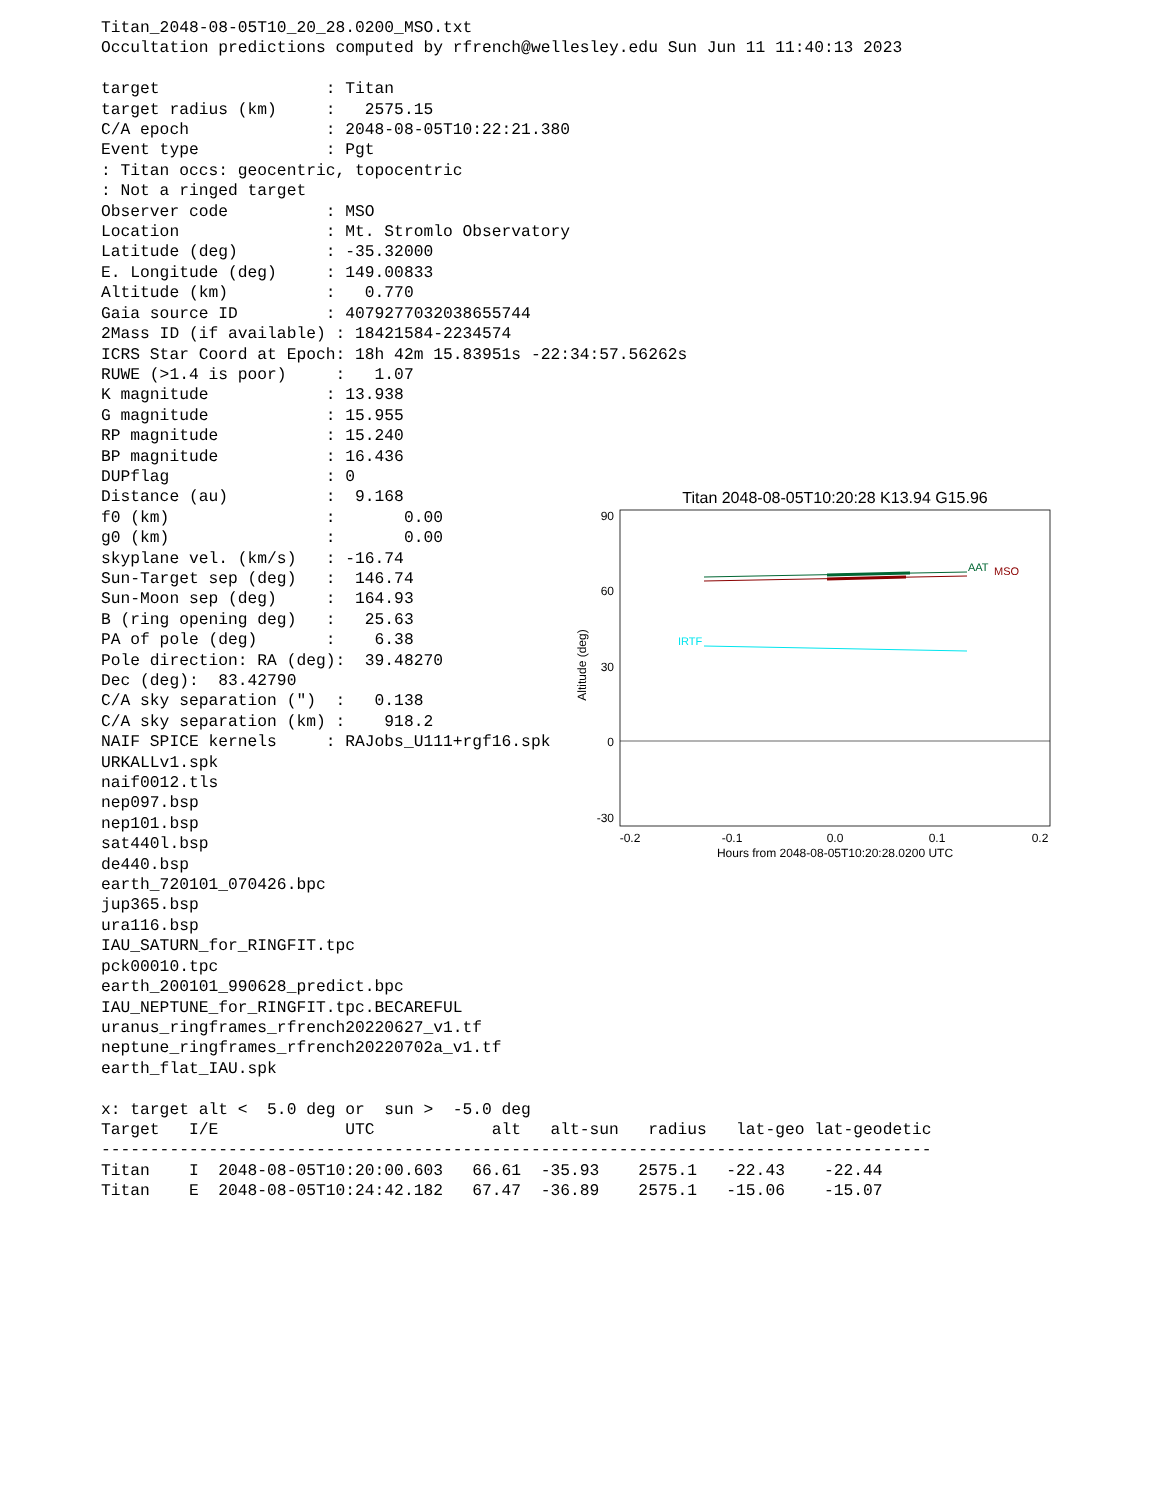Titan_2048-08-05T10_20_28.0200_MSO.txt
Occultation predictions computed by rfrench@wellesley.edu Sun Jun 11 11:40:13 2023

target                 : Titan
target radius (km)     :   2575.15
C/A epoch              : 2048-08-05T10:22:21.380
Event type             : Pgt
: Titan occs: geocentric, topocentric
: Not a ringed target
Observer code          : MSO
Location               : Mt. Stromlo Observatory
Latitude (deg)         : -35.32000
E. Longitude (deg)     : 149.00833
Altitude (km)          :   0.770
Gaia source ID         : 4079277032038655744
2Mass ID (if available) : 18421584-2234574
ICRS Star Coord at Epoch: 18h 42m 15.83951s -22:34:57.56262s
RUWE (>1.4 is poor)     :   1.07
K magnitude            : 13.938
G magnitude            : 15.955
RP magnitude           : 15.240
BP magnitude           : 16.436
DUPflag                : 0
Distance (au)          :  9.168
f0 (km)                :       0.00
g0 (km)                :       0.00
skyplane vel. (km/s)   : -16.74
Sun-Target sep (deg)   :  146.74
Sun-Moon sep (deg)     :  164.93
B (ring opening deg)   :   25.63
PA of pole (deg)       :    6.38
Pole direction: RA (deg):  39.48270
Dec (deg):  83.42790
C/A sky separation (")  :   0.138
C/A sky separation (km) :    918.2
NAIF SPICE kernels     : RAJobs_U111+rgf16.spk
URKALLv1.spk
naif0012.tls
nep097.bsp
nep101.bsp
sat440l.bsp
de440.bsp
earth_720101_070426.bpc
jup365.bsp
ura116.bsp
IAU_SATURN_for_RINGFIT.tpc
pck00010.tpc
earth_200101_990628_predict.bpc
IAU_NEPTUNE_for_RINGFIT.tpc.BECAREFUL
uranus_ringframes_rfrench20220627_v1.tf
neptune_ringframes_rfrench20220702a_v1.tf
earth_flat_IAU.spk

x: target alt <  5.0 deg or  sun >  -5.0 deg
Target   I/E             UTC            alt   alt-sun   radius   lat-geo lat-geodetic
-------------------------------------------------------------------------------------
Titan    I  2048-08-05T10:20:00.603   66.61  -35.93    2575.1   -22.43    -22.44
Titan    E  2048-08-05T10:24:42.182   67.47  -36.89    2575.1   -15.06    -15.07
Titan 2048-08-05T10:20:28 K13.94 G15.96
90
60
30
0
-30
-0.2
-0.1
0.0
0.1
0.2
Hours from 2048-08-05T10:20:28.0200 UTC
Altitude (deg)
AAT
MSO
IRTF